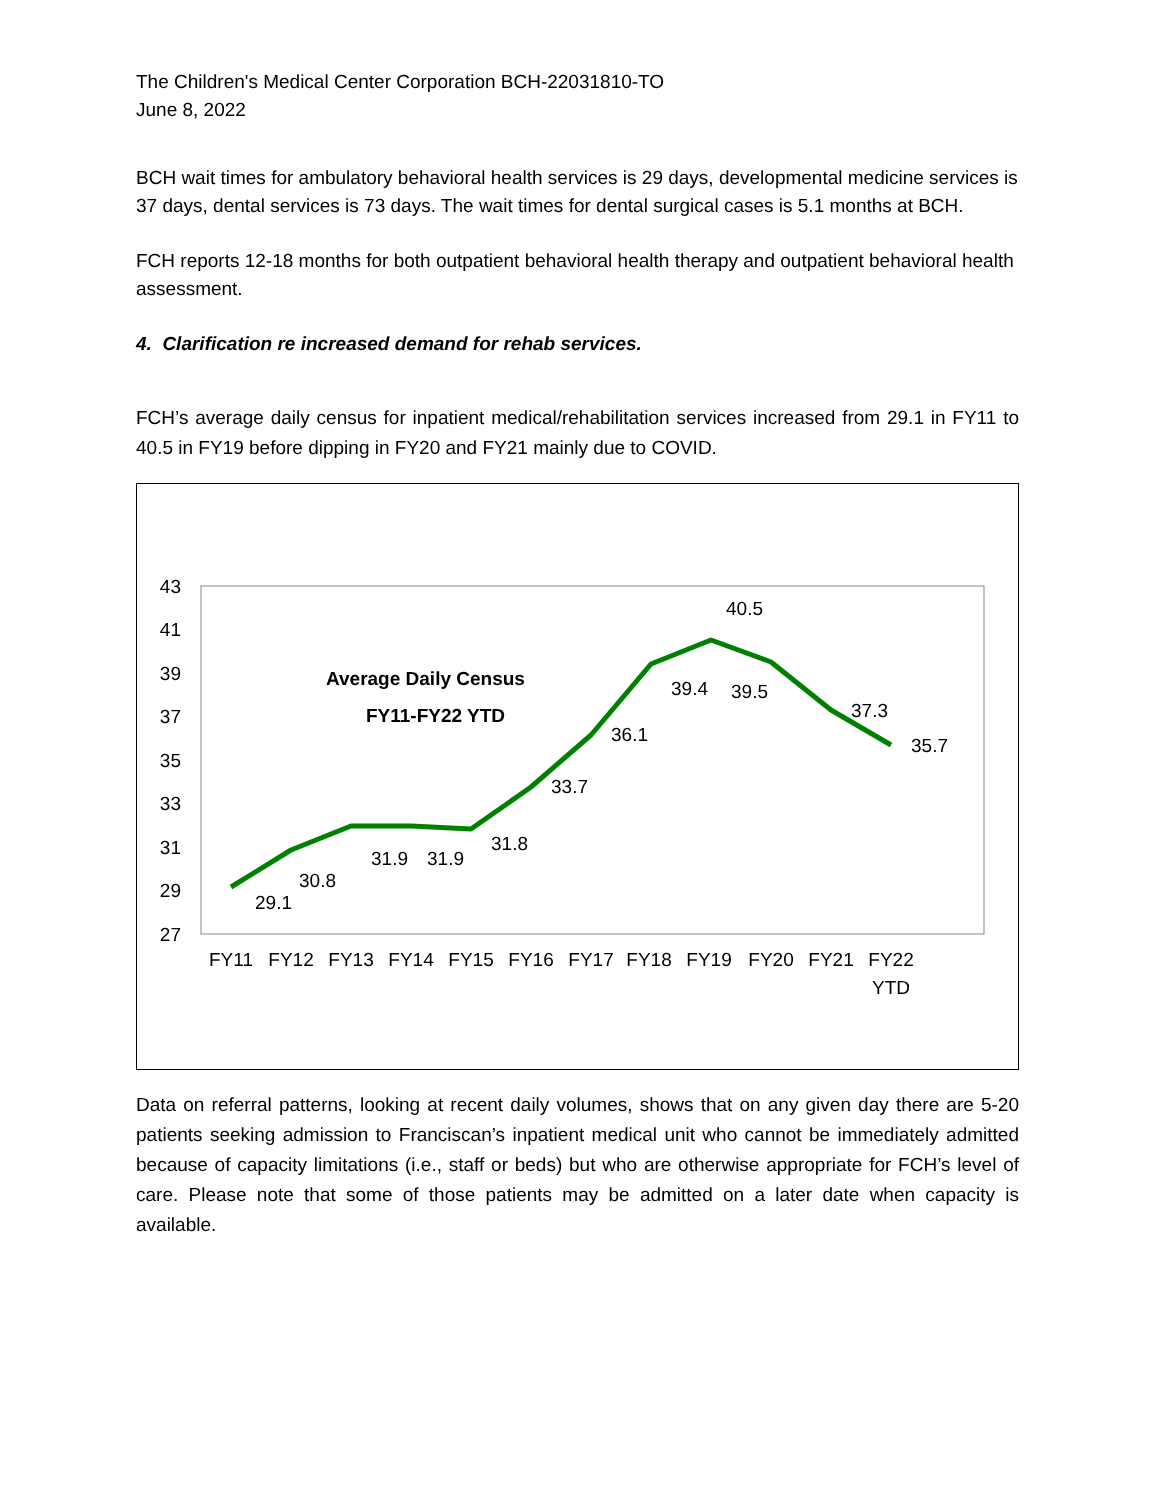The Children's Medical Center Corporation BCH-22031810-TO
June 8, 2022
BCH wait times for ambulatory behavioral health services is 29 days, developmental medicine services is 37 days, dental services is 73 days. The wait times for dental surgical cases is 5.1 months at BCH.
FCH reports 12-18 months for both outpatient behavioral health therapy and outpatient behavioral health assessment.
4. Clarification re increased demand for rehab services.
FCH’s average daily census for inpatient medical/rehabilitation services increased from 29.1 in FY11 to 40.5 in FY19 before dipping in FY20 and FY21 mainly due to COVID.
43
41
39
37
35
33
31
29
27
Average Daily Census
FY11-FY22 YTD
29.1
30.8
31.9
31.9
31.8
33.7
36.1
39.4
39.5
40.5
37.3
35.7
FY11
FY12
FY13
FY14
FY15
FY16
FY17
FY18
FY19
FY20
FY21
FY22
YTD
Data on referral patterns, looking at recent daily volumes, shows that on any given day there are 5-20 patients seeking admission to Franciscan’s inpatient medical unit who cannot be immediately admitted because of capacity limitations (i.e., staff or beds) but who are otherwise appropriate for FCH’s level of care. Please note that some of those patients may be admitted on a later date when capacity is available.